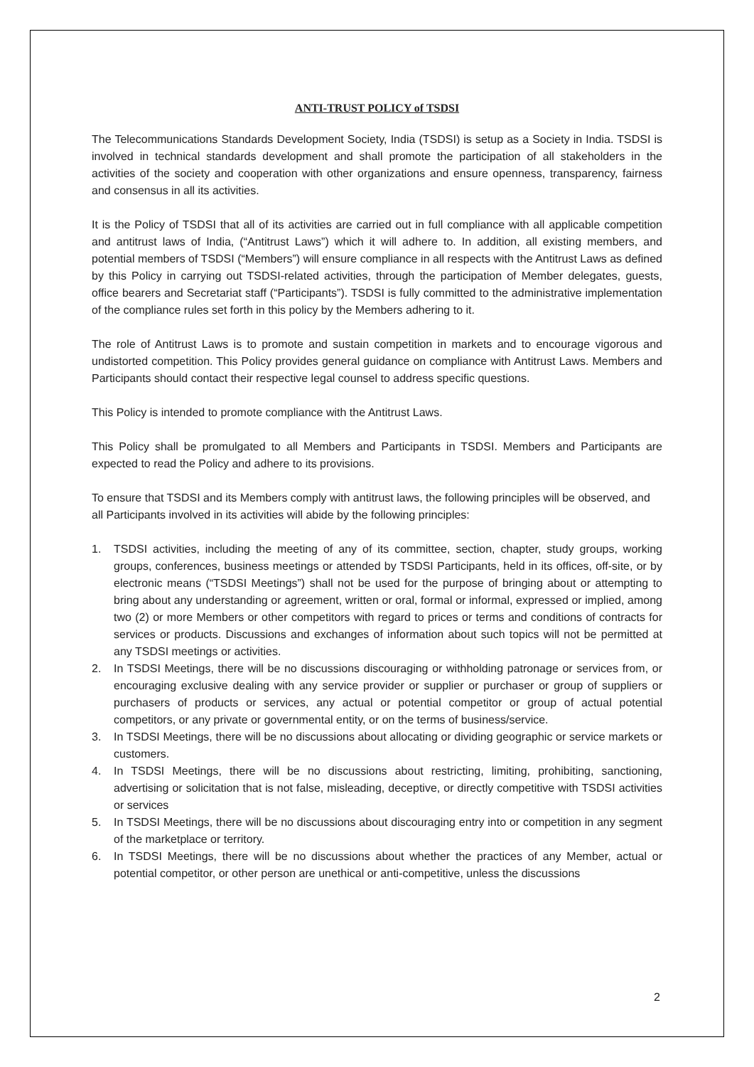ANTI-TRUST POLICY of TSDSI
The Telecommunications Standards Development Society, India (TSDSI) is setup as a Society in India. TSDSI is involved in technical standards development and shall promote the participation of all stakeholders in the activities of the society and cooperation with other organizations and ensure openness, transparency, fairness and consensus in all its activities.
It is the Policy of TSDSI that all of its activities are carried out in full compliance with all applicable competition and antitrust laws of India, (“Antitrust Laws”) which it will adhere to. In addition, all existing members, and potential members of TSDSI (“Members”) will ensure compliance in all respects with the Antitrust Laws as defined by this Policy in carrying out TSDSI-related activities, through the participation of Member delegates, guests, office bearers and Secretariat staff (“Participants”). TSDSI is fully committed to the administrative implementation of the compliance rules set forth in this policy by the Members adhering to it.
The role of Antitrust Laws is to promote and sustain competition in markets and to encourage vigorous and undistorted competition. This Policy provides general guidance on compliance with Antitrust Laws. Members and Participants should contact their respective legal counsel to address specific questions.
This Policy is intended to promote compliance with the Antitrust Laws.
This Policy shall be promulgated to all Members and Participants in TSDSI. Members and Participants are expected to read the Policy and adhere to its provisions.
To ensure that TSDSI and its Members comply with antitrust laws, the following principles will be observed, and all Participants involved in its activities will abide by the following principles:
1. TSDSI activities, including the meeting of any of its committee, section, chapter, study groups, working groups, conferences, business meetings or attended by TSDSI Participants, held in its offices, off-site, or by electronic means (“TSDSI Meetings”) shall not be used for the purpose of bringing about or attempting to bring about any understanding or agreement, written or oral, formal or informal, expressed or implied, among two (2) or more Members or other competitors with regard to prices or terms and conditions of contracts for services or products. Discussions and exchanges of information about such topics will not be permitted at any TSDSI meetings or activities.
2. In TSDSI Meetings, there will be no discussions discouraging or withholding patronage or services from, or encouraging exclusive dealing with any service provider or supplier or purchaser or group of suppliers or purchasers of products or services, any actual or potential competitor or group of actual potential competitors, or any private or governmental entity, or on the terms of business/service.
3. In TSDSI Meetings, there will be no discussions about allocating or dividing geographic or service markets or customers.
4. In TSDSI Meetings, there will be no discussions about restricting, limiting, prohibiting, sanctioning, advertising or solicitation that is not false, misleading, deceptive, or directly competitive with TSDSI activities or services
5. In TSDSI Meetings, there will be no discussions about discouraging entry into or competition in any segment of the marketplace or territory.
6. In TSDSI Meetings, there will be no discussions about whether the practices of any Member, actual or potential competitor, or other person are unethical or anti-competitive, unless the discussions
2